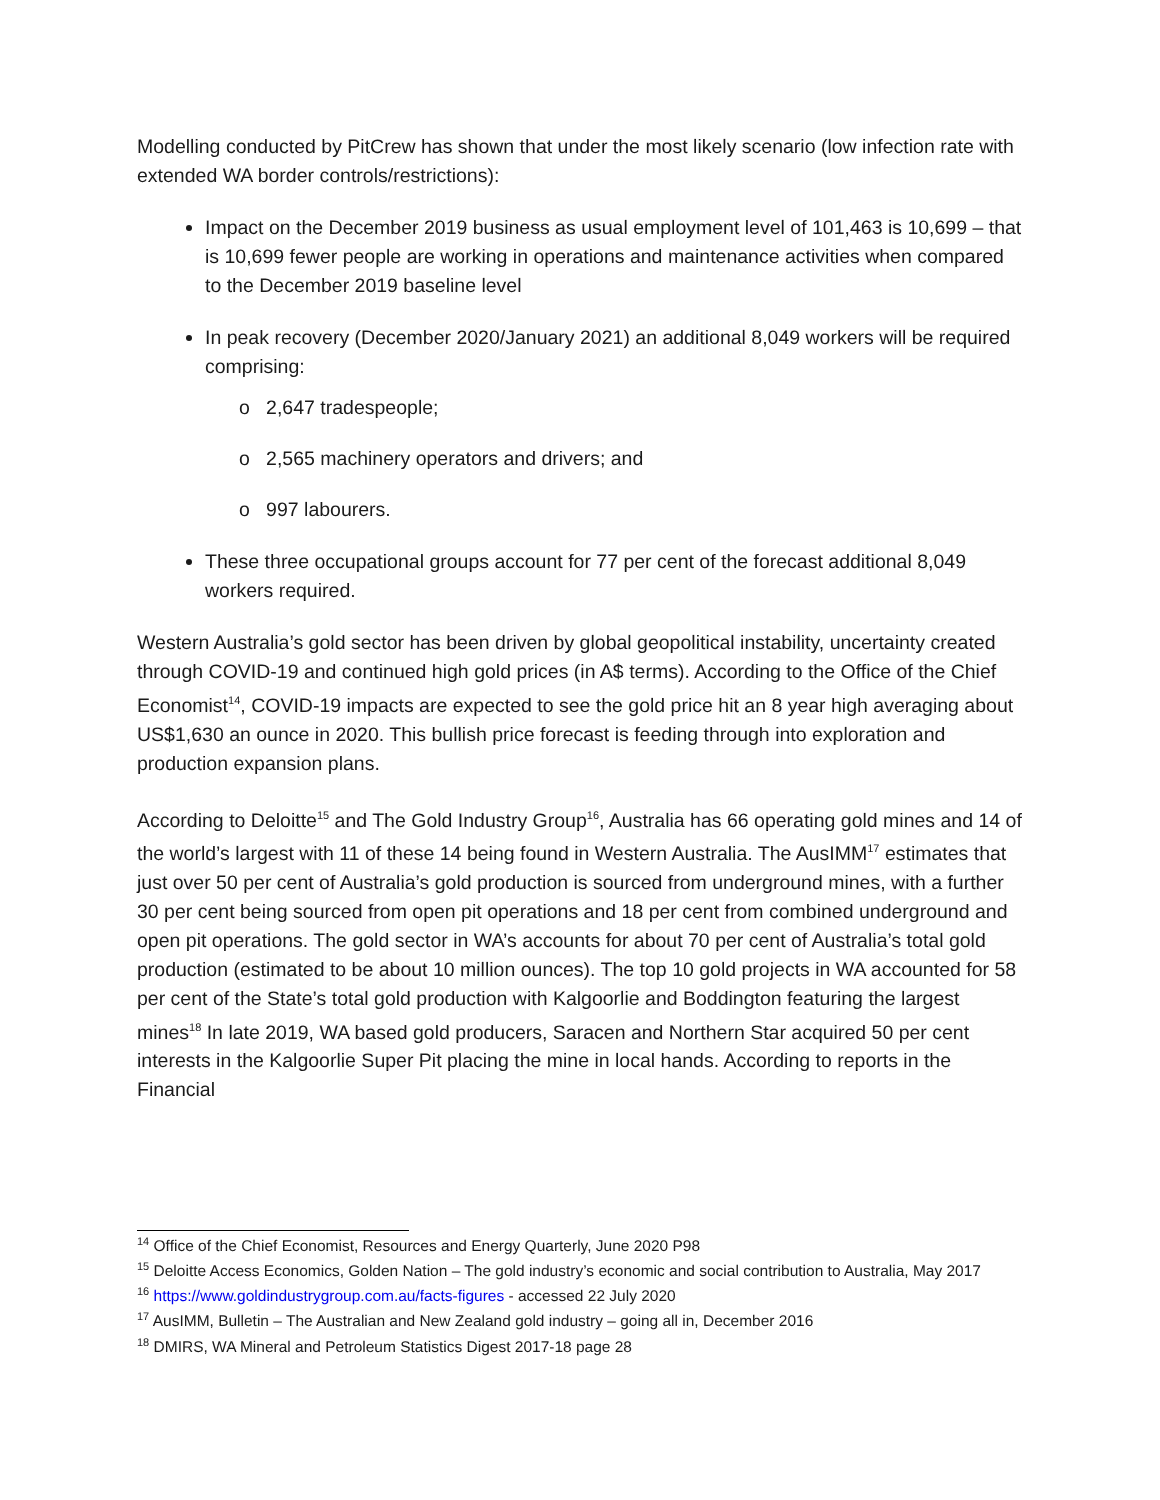Modelling conducted by PitCrew has shown that under the most likely scenario (low infection rate with extended WA border controls/restrictions):
Impact on the December 2019 business as usual employment level of 101,463 is 10,699 – that is 10,699 fewer people are working in operations and maintenance activities when compared to the December 2019 baseline level
In peak recovery (December 2020/January 2021) an additional 8,049 workers will be required comprising:
o 2,647 tradespeople;
o 2,565 machinery operators and drivers; and
o 997 labourers.
These three occupational groups account for 77 per cent of the forecast additional 8,049 workers required.
Western Australia’s gold sector has been driven by global geopolitical instability, uncertainty created through COVID-19 and continued high gold prices (in A$ terms). According to the Office of the Chief Economist<sup>14</sup>, COVID-19 impacts are expected to see the gold price hit an 8 year high averaging about US$1,630 an ounce in 2020. This bullish price forecast is feeding through into exploration and production expansion plans.
According to Deloitte<sup>15</sup> and The Gold Industry Group<sup>16</sup>, Australia has 66 operating gold mines and 14 of the world’s largest with 11 of these 14 being found in Western Australia. The AusIMM<sup>17</sup> estimates that just over 50 per cent of Australia’s gold production is sourced from underground mines, with a further 30 per cent being sourced from open pit operations and 18 per cent from combined underground and open pit operations. The gold sector in WA’s accounts for about 70 per cent of Australia’s total gold production (estimated to be about 10 million ounces). The top 10 gold projects in WA accounted for 58 per cent of the State’s total gold production with Kalgoorlie and Boddington featuring the largest mines<sup>18</sup> In late 2019, WA based gold producers, Saracen and Northern Star acquired 50 per cent interests in the Kalgoorlie Super Pit placing the mine in local hands. According to reports in the Financial
<sup>14</sup> Office of the Chief Economist, Resources and Energy Quarterly, June 2020 P98
<sup>15</sup> Deloitte Access Economics, Golden Nation – The gold industry’s economic and social contribution to Australia, May 2017
<sup>16</sup> https://www.goldindustrygroup.com.au/facts-figures - accessed 22 July 2020
<sup>17</sup> AusIMM, Bulletin – The Australian and New Zealand gold industry – going all in, December 2016
<sup>18</sup> DMIRS, WA Mineral and Petroleum Statistics Digest 2017-18 page 28